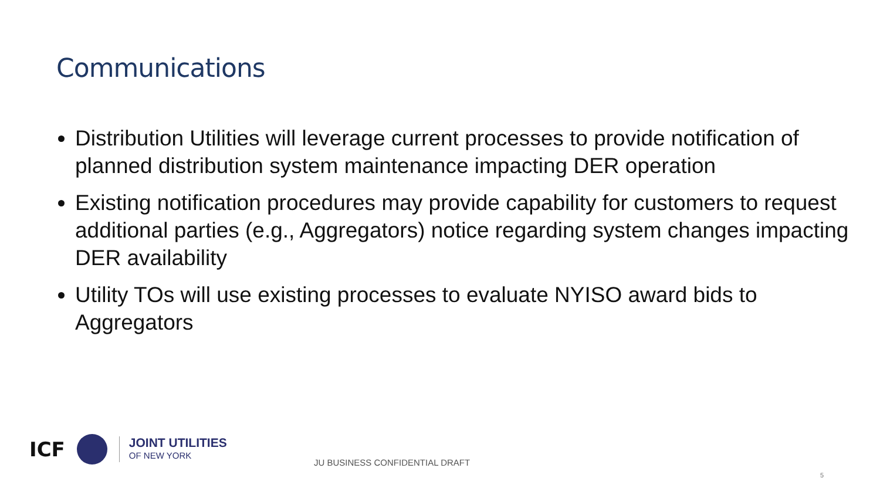Communications
Distribution Utilities will leverage current processes to provide notification of planned distribution system maintenance impacting DER operation
Existing notification procedures may provide capability for customers to request additional parties (e.g., Aggregators) notice regarding system changes impacting DER availability
Utility TOs will use existing processes to evaluate NYISO award bids to Aggregators
ICF
JOINT UTILITIES
OF NEW YORK
JU BUSINESS CONFIDENTIAL DRAFT
5